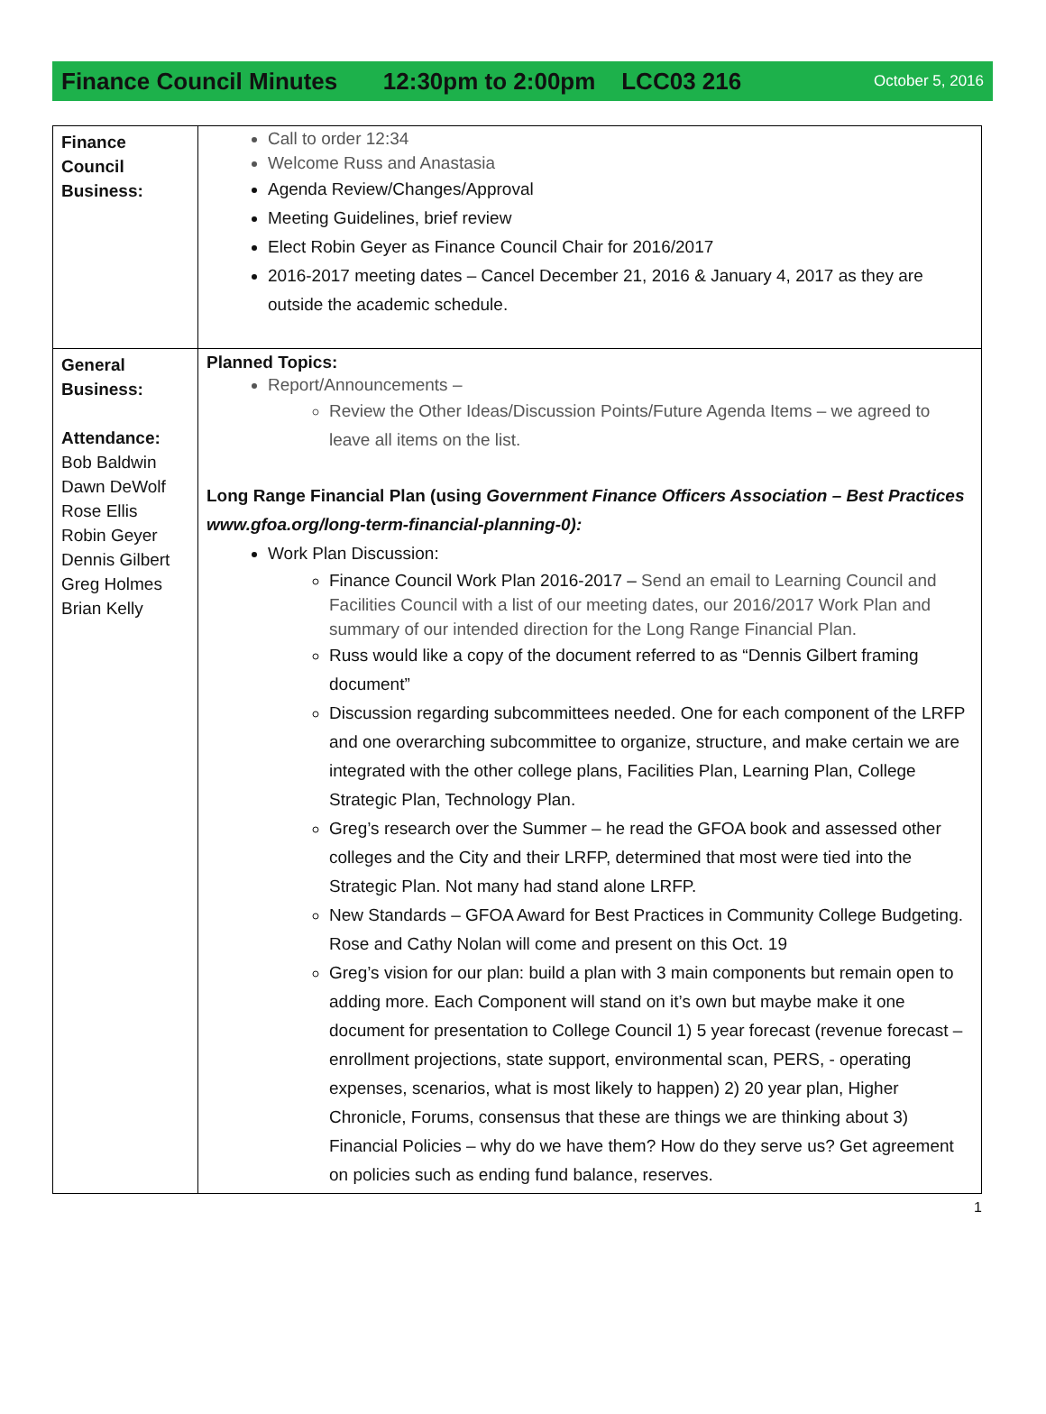Finance Council Minutes 12:30pm to 2:00pm LCC03 216 October 5, 2016
| Finance Council Business: | Call to order 12:34 Welcome Russ and Anastasia Agenda Review/Changes/Approval Meeting Guidelines, brief review Elect Robin Geyer as Finance Council Chair for 2016/2017 2016-2017 meeting dates – Cancel December 21, 2016 & January 4, 2017 as they are outside the academic schedule. |
| General Business: Attendance: Bob Baldwin Dawn DeWolf Rose Ellis Robin Geyer Dennis Gilbert Greg Holmes Brian Kelly | Planned Topics: Report/Announcements – Review the Other Ideas/Discussion Points/Future Agenda Items – we agreed to leave all items on the list. Long Range Financial Plan (using Government Finance Officers Association – Best Practices www.gfoa.org/long-term-financial-planning-0): Work Plan Discussion: Finance Council Work Plan 2016-2017 – Send an email to Learning Council and Facilities Council with a list of our meeting dates, our 2016/2017 Work Plan and summary of our intended direction for the Long Range Financial Plan. Russ would like a copy of the document referred to as “Dennis Gilbert framing document” Discussion regarding subcommittees needed. One for each component of the LRFP and one overarching subcommittee to organize, structure, and make certain we are integrated with the other college plans, Facilities Plan, Learning Plan, College Strategic Plan, Technology Plan. Greg’s research over the Summer – he read the GFOA book and assessed other colleges and the City and their LRFP, determined that most were tied into the Strategic Plan. Not many had stand alone LRFP. New Standards – GFOA Award for Best Practices in Community College Budgeting. Rose and Cathy Nolan will come and present on this Oct. 19 Greg’s vision for our plan: build a plan with 3 main components but remain open to adding more. Each Component will stand on it’s own but maybe make it one document for presentation to College Council 1) 5 year forecast (revenue forecast –enrollment projections, state support, environmental scan, PERS, - operating expenses, scenarios, what is most likely to happen) 2) 20 year plan, Higher Chronicle, Forums, consensus that these are things we are thinking about 3) Financial Policies – why do we have them? How do they serve us? Get agreement on policies such as ending fund balance, reserves. |
1